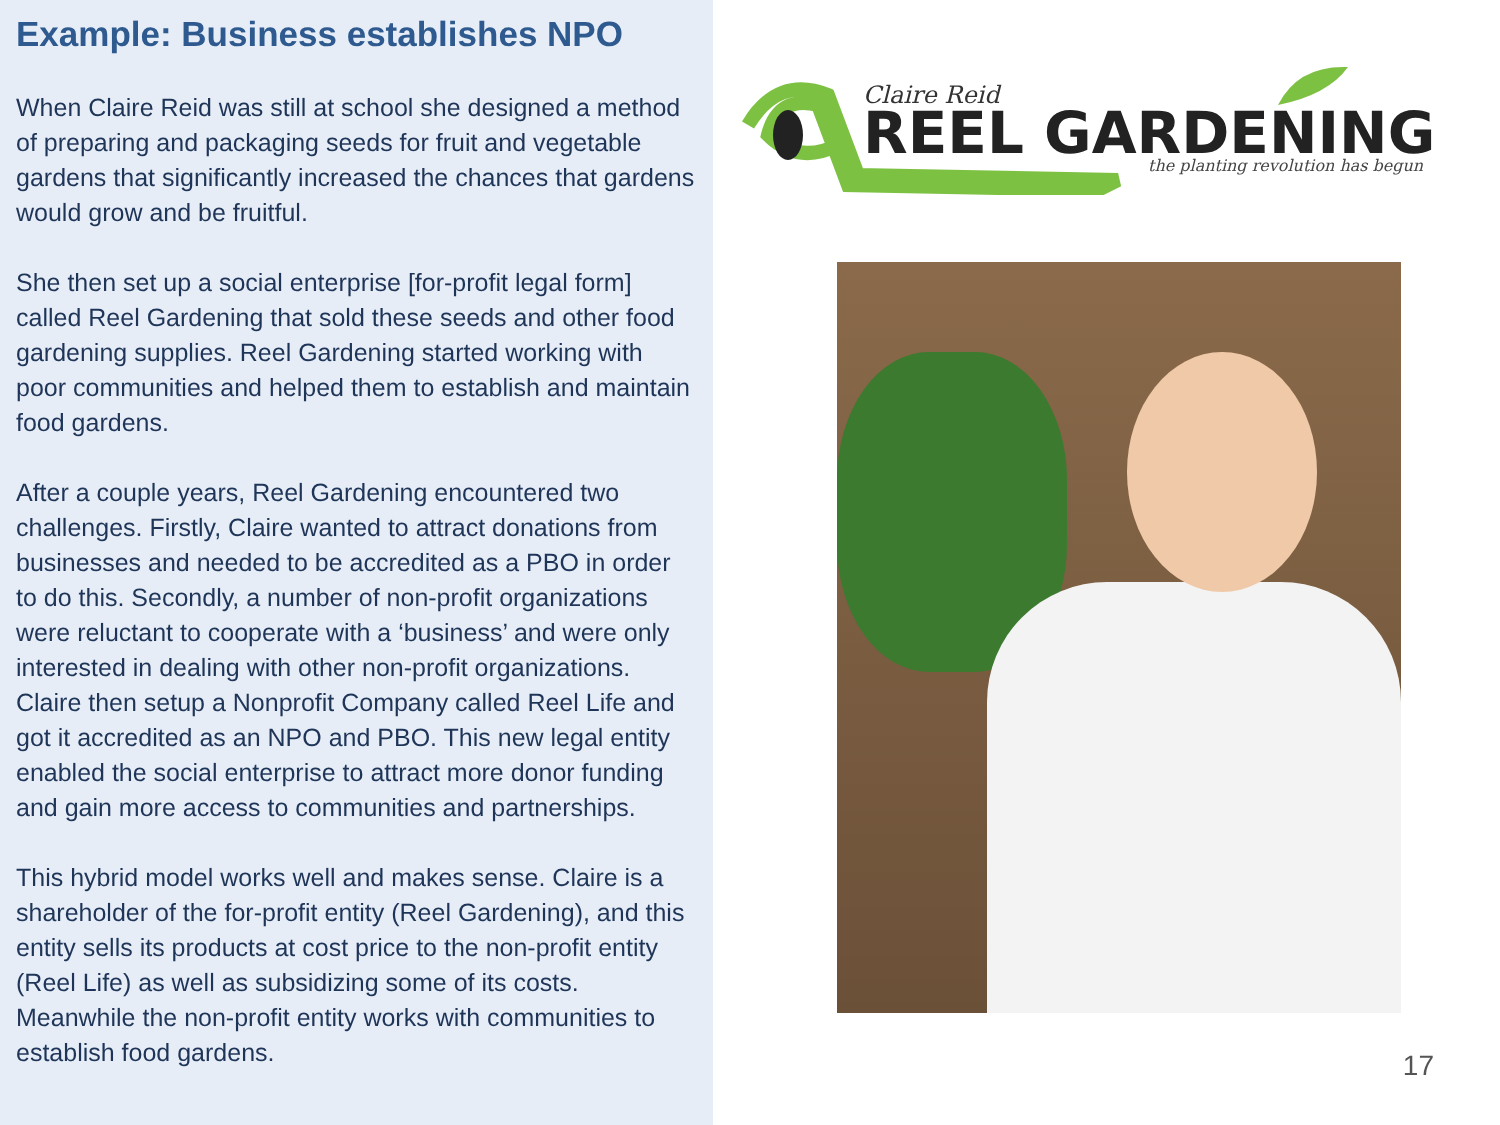Example: Business establishes NPO
When Claire Reid was still at school she designed a method of preparing and packaging seeds for fruit and vegetable gardens that significantly increased the chances that gardens would grow and be fruitful.
She then set up a social enterprise [for-profit legal form] called Reel Gardening that sold these seeds and other food gardening supplies. Reel Gardening started working with poor communities and helped them to establish and maintain food gardens.
After a couple years, Reel Gardening encountered two challenges. Firstly, Claire wanted to attract donations from businesses and needed to be accredited as a PBO in order to do this. Secondly, a number of non-profit organizations were reluctant to cooperate with a ‘business’ and were only interested in dealing with other non-profit organizations. Claire then setup a Nonprofit Company called Reel Life and got it accredited as an NPO and PBO. This new legal entity enabled the social enterprise to attract more donor funding and gain more access to communities and partnerships.
This hybrid model works well and makes sense. Claire is a shareholder of the for-profit entity (Reel Gardening), and this entity sells its products at cost price to the non-profit entity (Reel Life) as well as subsidizing some of its costs. Meanwhile the non-profit entity works with communities to establish food gardens.
Claire Reid
REEL GARDENING
the planting revolution has begun
17